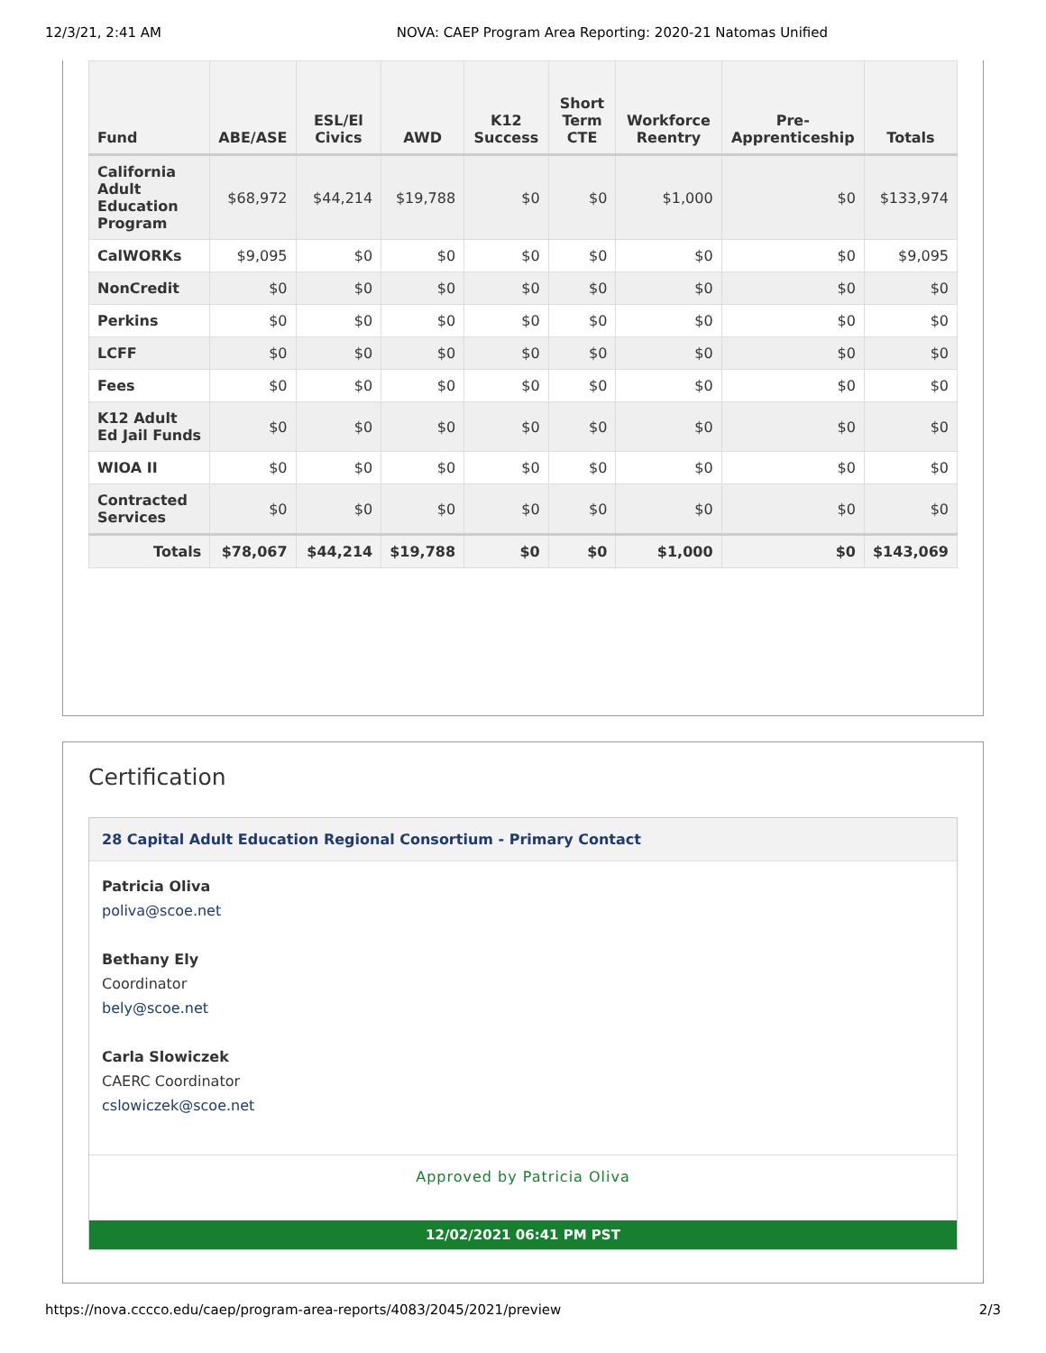12/3/21, 2:41 AM NOVA: CAEP Program Area Reporting: 2020-21 Natomas Unified
| Fund | ABE/ASE | ESL/El Civics | AWD | K12 Success | Short Term CTE | Workforce Reentry | Pre-Apprenticeship | Totals |
| --- | --- | --- | --- | --- | --- | --- | --- | --- |
| California Adult Education Program | $68,972 | $44,214 | $19,788 | $0 | $0 | $1,000 | $0 | $133,974 |
| CalWORKs | $9,095 | $0 | $0 | $0 | $0 | $0 | $0 | $9,095 |
| NonCredit | $0 | $0 | $0 | $0 | $0 | $0 | $0 | $0 |
| Perkins | $0 | $0 | $0 | $0 | $0 | $0 | $0 | $0 |
| LCFF | $0 | $0 | $0 | $0 | $0 | $0 | $0 | $0 |
| Fees | $0 | $0 | $0 | $0 | $0 | $0 | $0 | $0 |
| K12 Adult Ed Jail Funds | $0 | $0 | $0 | $0 | $0 | $0 | $0 | $0 |
| WIOA II | $0 | $0 | $0 | $0 | $0 | $0 | $0 | $0 |
| Contracted Services | $0 | $0 | $0 | $0 | $0 | $0 | $0 | $0 |
| Totals | $78,067 | $44,214 | $19,788 | $0 | $0 | $1,000 | $0 | $143,069 |
Certification
28 Capital Adult Education Regional Consortium - Primary Contact
Patricia Oliva
poliva@scoe.net
Bethany Ely
Coordinator
bely@scoe.net
Carla Slowiczek
CAERC Coordinator
cslowiczek@scoe.net
Approved by Patricia Oliva
12/02/2021 06:41 PM PST
https://nova.cccco.edu/caep/program-area-reports/4083/2045/2021/preview 2/3